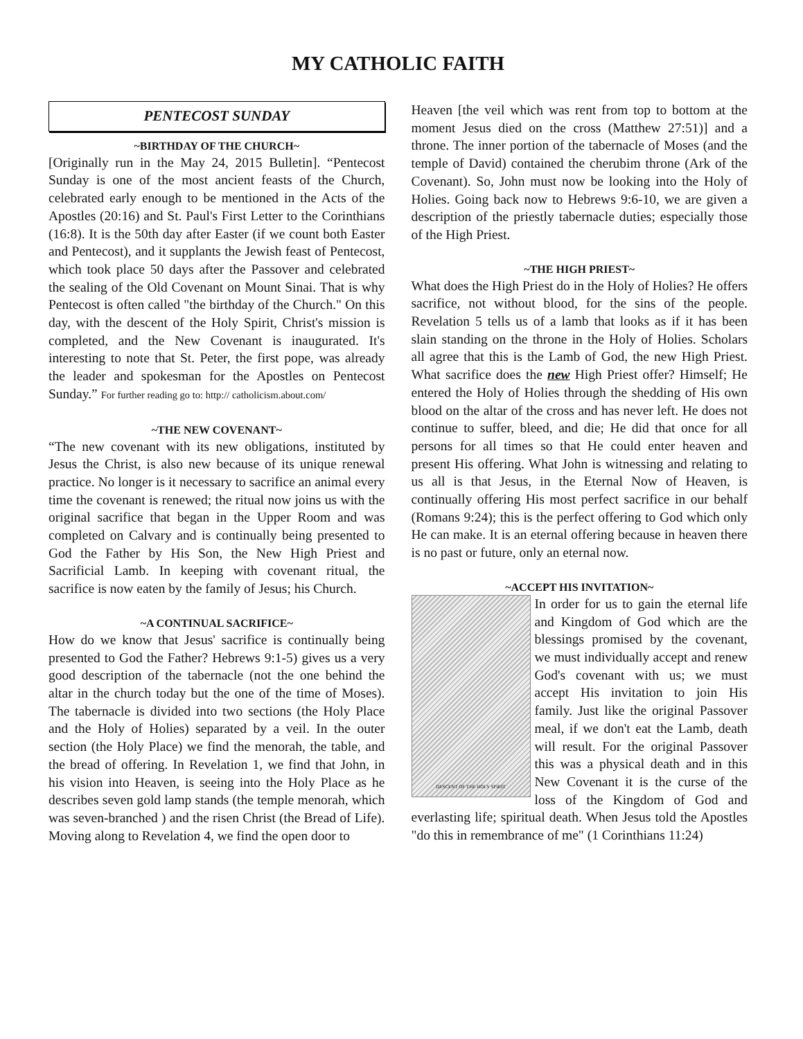MY CATHOLIC FAITH
PENTECOST SUNDAY
~BIRTHDAY OF THE CHURCH~
[Originally run in the May 24, 2015 Bulletin]. “Pentecost Sunday is one of the most ancient feasts of the Church, celebrated early enough to be mentioned in the Acts of the Apostles (20:16) and St. Paul's First Letter to the Corinthians (16:8). It is the 50th day after Easter (if we count both Easter and Pentecost), and it supplants the Jewish feast of Pentecost, which took place 50 days after the Passover and celebrated the sealing of the Old Covenant on Mount Sinai. That is why Pentecost is often called "the birthday of the Church." On this day, with the descent of the Holy Spirit, Christ's mission is completed, and the New Covenant is inaugurated. It's interesting to note that St. Peter, the first pope, was already the leader and spokesman for the Apostles on Pentecost Sunday.” For further reading go to: http:// catholicism.about.com/
~THE NEW COVENANT~
“The new covenant with its new obligations, instituted by Jesus the Christ, is also new because of its unique renewal practice. No longer is it necessary to sacrifice an animal every time the covenant is renewed; the ritual now joins us with the original sacrifice that began in the Upper Room and was completed on Calvary and is continually being presented to God the Father by His Son, the New High Priest and Sacrificial Lamb. In keeping with covenant ritual, the sacrifice is now eaten by the family of Jesus; his Church.
~A CONTINUAL SACRIFICE~
How do we know that Jesus' sacrifice is continually being presented to God the Father? Hebrews 9:1-5) gives us a very good description of the tabernacle (not the one behind the altar in the church today but the one of the time of Moses). The tabernacle is divided into two sections (the Holy Place and the Holy of Holies) separated by a veil. In the outer section (the Holy Place) we find the menorah, the table, and the bread of offering. In Revelation 1, we find that John, in his vision into Heaven, is seeing into the Holy Place as he describes seven gold lamp stands (the temple menorah, which was seven-branched ) and the risen Christ (the Bread of Life). Moving along to Revelation 4, we find the open door to
Heaven [the veil which was rent from top to bottom at the moment Jesus died on the cross (Matthew 27:51)] and a throne. The inner portion of the tabernacle of Moses (and the temple of David) contained the cherubim throne (Ark of the Covenant). So, John must now be looking into the Holy of Holies. Going back now to Hebrews 9:6-10, we are given a description of the priestly tabernacle duties; especially those of the High Priest.
~THE HIGH PRIEST~
What does the High Priest do in the Holy of Holies? He offers sacrifice, not without blood, for the sins of the people. Revelation 5 tells us of a lamb that looks as if it has been slain standing on the throne in the Holy of Holies. Scholars all agree that this is the Lamb of God, the new High Priest. What sacrifice does the new High Priest offer? Himself; He entered the Holy of Holies through the shedding of His own blood on the altar of the cross and has never left. He does not continue to suffer, bleed, and die; He did that once for all persons for all times so that He could enter heaven and present His offering. What John is witnessing and relating to us all is that Jesus, in the Eternal Now of Heaven, is continually offering His most perfect sacrifice in our behalf (Romans 9:24); this is the perfect offering to God which only He can make. It is an eternal offering because in heaven there is no past or future, only an eternal now.
~ACCEPT HIS INVITATION~
DESCENT OF THE HOLY SPIRIT
In order for us to gain the eternal life and Kingdom of God which are the blessings promised by the covenant, we must individually accept and renew God's covenant with us; we must accept His invitation to join His family. Just like the original Passover meal, if we don't eat the Lamb, death will result. For the original Passover this was a physical death and in this New Covenant it is the curse of the loss of the Kingdom of God and everlasting life; spiritual death. When Jesus told the Apostles "do this in remembrance of me" (1 Corinthians 11:24)